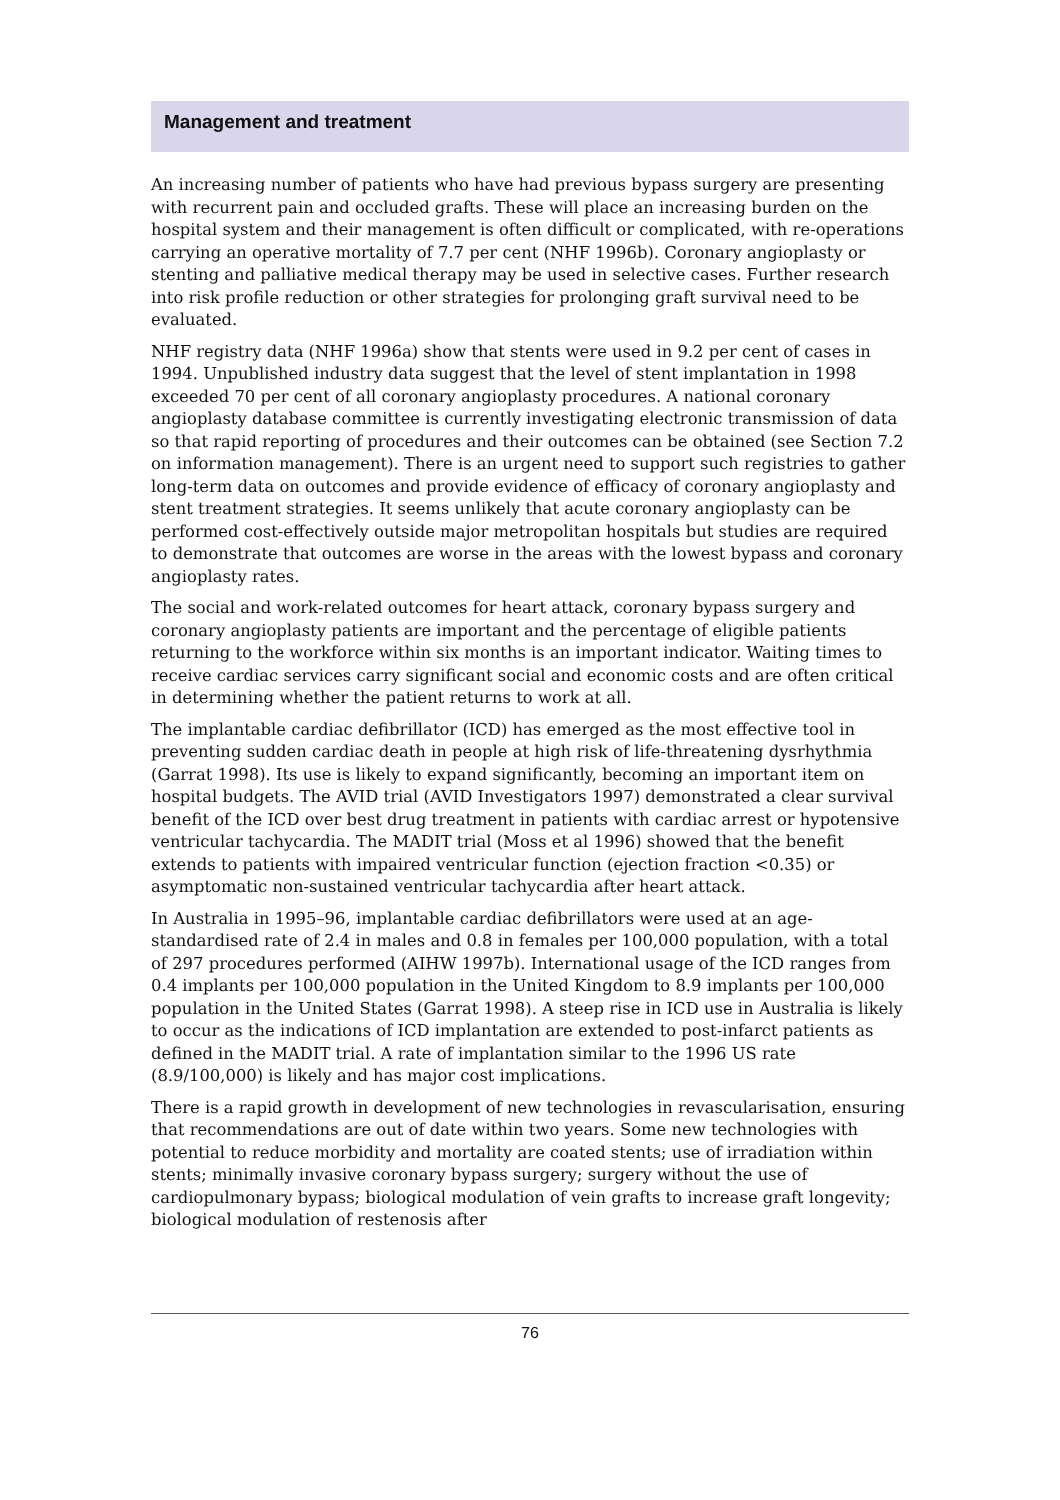Management and treatment
An increasing number of patients who have had previous bypass surgery are presenting with recurrent pain and occluded grafts. These will place an increasing burden on the hospital system and their management is often difficult or complicated, with re-operations carrying an operative mortality of 7.7 per cent (NHF 1996b). Coronary angioplasty or stenting and palliative medical therapy may be used in selective cases. Further research into risk profile reduction or other strategies for prolonging graft survival need to be evaluated.
NHF registry data (NHF 1996a) show that stents were used in 9.2 per cent of cases in 1994. Unpublished industry data suggest that the level of stent implantation in 1998 exceeded 70 per cent of all coronary angioplasty procedures. A national coronary angioplasty database committee is currently investigating electronic transmission of data so that rapid reporting of procedures and their outcomes can be obtained (see Section 7.2 on information management). There is an urgent need to support such registries to gather long-term data on outcomes and provide evidence of efficacy of coronary angioplasty and stent treatment strategies. It seems unlikely that acute coronary angioplasty can be performed cost-effectively outside major metropolitan hospitals but studies are required to demonstrate that outcomes are worse in the areas with the lowest bypass and coronary angioplasty rates.
The social and work-related outcomes for heart attack, coronary bypass surgery and coronary angioplasty patients are important and the percentage of eligible patients returning to the workforce within six months is an important indicator. Waiting times to receive cardiac services carry significant social and economic costs and are often critical in determining whether the patient returns to work at all.
The implantable cardiac defibrillator (ICD) has emerged as the most effective tool in preventing sudden cardiac death in people at high risk of life-threatening dysrhythmia (Garrat 1998). Its use is likely to expand significantly, becoming an important item on hospital budgets. The AVID trial (AVID Investigators 1997) demonstrated a clear survival benefit of the ICD over best drug treatment in patients with cardiac arrest or hypotensive ventricular tachycardia. The MADIT trial (Moss et al 1996) showed that the benefit extends to patients with impaired ventricular function (ejection fraction <0.35) or asymptomatic non-sustained ventricular tachycardia after heart attack.
In Australia in 1995–96, implantable cardiac defibrillators were used at an age-standardised rate of 2.4 in males and 0.8 in females per 100,000 population, with a total of 297 procedures performed (AIHW 1997b). International usage of the ICD ranges from 0.4 implants per 100,000 population in the United Kingdom to 8.9 implants per 100,000 population in the United States (Garrat 1998). A steep rise in ICD use in Australia is likely to occur as the indications of ICD implantation are extended to post-infarct patients as defined in the MADIT trial. A rate of implantation similar to the 1996 US rate (8.9/100,000) is likely and has major cost implications.
There is a rapid growth in development of new technologies in revascularisation, ensuring that recommendations are out of date within two years. Some new technologies with potential to reduce morbidity and mortality are coated stents; use of irradiation within stents; minimally invasive coronary bypass surgery; surgery without the use of cardiopulmonary bypass; biological modulation of vein grafts to increase graft longevity; biological modulation of restenosis after
76